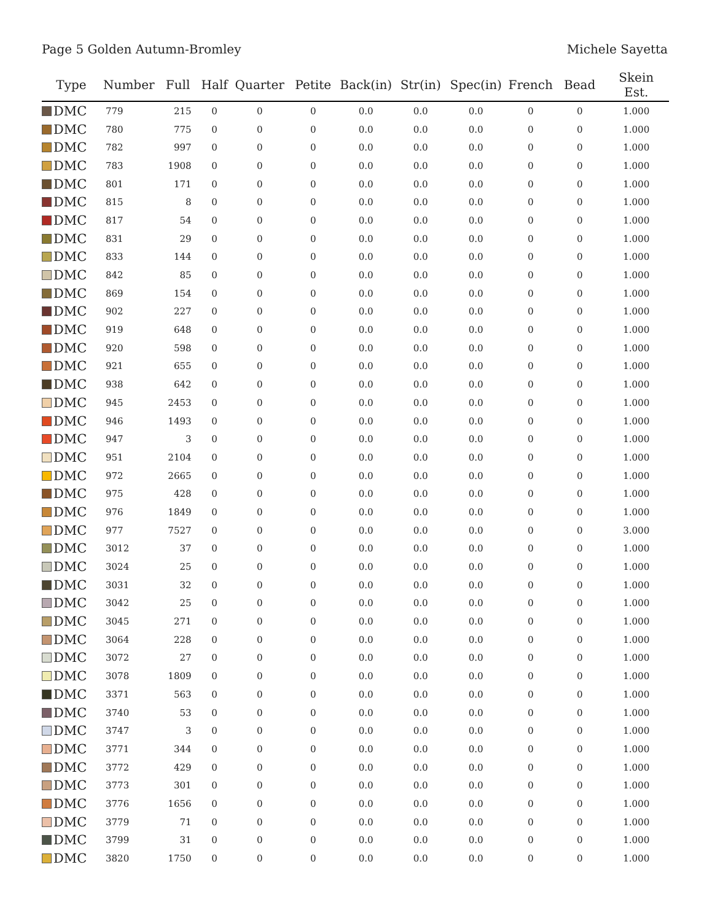Page 5 Golden Autumn-Bromley Michele Sayetta
| Type | Number | Full | Half | Quarter | Petite | Back(in) | Str(in) | Spec(in) | French | Bead | Skein Est. |
| --- | --- | --- | --- | --- | --- | --- | --- | --- | --- | --- | --- |
| DMC | 779 | 215 | 0 | 0 | 0 | 0.0 | 0.0 | 0.0 | 0 | 0 | 1.000 |
| DMC | 780 | 775 | 0 | 0 | 0 | 0.0 | 0.0 | 0.0 | 0 | 0 | 1.000 |
| DMC | 782 | 997 | 0 | 0 | 0 | 0.0 | 0.0 | 0.0 | 0 | 0 | 1.000 |
| DMC | 783 | 1908 | 0 | 0 | 0 | 0.0 | 0.0 | 0.0 | 0 | 0 | 1.000 |
| DMC | 801 | 171 | 0 | 0 | 0 | 0.0 | 0.0 | 0.0 | 0 | 0 | 1.000 |
| DMC | 815 | 8 | 0 | 0 | 0 | 0.0 | 0.0 | 0.0 | 0 | 0 | 1.000 |
| DMC | 817 | 54 | 0 | 0 | 0 | 0.0 | 0.0 | 0.0 | 0 | 0 | 1.000 |
| DMC | 831 | 29 | 0 | 0 | 0 | 0.0 | 0.0 | 0.0 | 0 | 0 | 1.000 |
| DMC | 833 | 144 | 0 | 0 | 0 | 0.0 | 0.0 | 0.0 | 0 | 0 | 1.000 |
| DMC | 842 | 85 | 0 | 0 | 0 | 0.0 | 0.0 | 0.0 | 0 | 0 | 1.000 |
| DMC | 869 | 154 | 0 | 0 | 0 | 0.0 | 0.0 | 0.0 | 0 | 0 | 1.000 |
| DMC | 902 | 227 | 0 | 0 | 0 | 0.0 | 0.0 | 0.0 | 0 | 0 | 1.000 |
| DMC | 919 | 648 | 0 | 0 | 0 | 0.0 | 0.0 | 0.0 | 0 | 0 | 1.000 |
| DMC | 920 | 598 | 0 | 0 | 0 | 0.0 | 0.0 | 0.0 | 0 | 0 | 1.000 |
| DMC | 921 | 655 | 0 | 0 | 0 | 0.0 | 0.0 | 0.0 | 0 | 0 | 1.000 |
| DMC | 938 | 642 | 0 | 0 | 0 | 0.0 | 0.0 | 0.0 | 0 | 0 | 1.000 |
| DMC | 945 | 2453 | 0 | 0 | 0 | 0.0 | 0.0 | 0.0 | 0 | 0 | 1.000 |
| DMC | 946 | 1493 | 0 | 0 | 0 | 0.0 | 0.0 | 0.0 | 0 | 0 | 1.000 |
| DMC | 947 | 3 | 0 | 0 | 0 | 0.0 | 0.0 | 0.0 | 0 | 0 | 1.000 |
| DMC | 951 | 2104 | 0 | 0 | 0 | 0.0 | 0.0 | 0.0 | 0 | 0 | 1.000 |
| DMC | 972 | 2665 | 0 | 0 | 0 | 0.0 | 0.0 | 0.0 | 0 | 0 | 1.000 |
| DMC | 975 | 428 | 0 | 0 | 0 | 0.0 | 0.0 | 0.0 | 0 | 0 | 1.000 |
| DMC | 976 | 1849 | 0 | 0 | 0 | 0.0 | 0.0 | 0.0 | 0 | 0 | 1.000 |
| DMC | 977 | 7527 | 0 | 0 | 0 | 0.0 | 0.0 | 0.0 | 0 | 0 | 3.000 |
| DMC | 3012 | 37 | 0 | 0 | 0 | 0.0 | 0.0 | 0.0 | 0 | 0 | 1.000 |
| DMC | 3024 | 25 | 0 | 0 | 0 | 0.0 | 0.0 | 0.0 | 0 | 0 | 1.000 |
| DMC | 3031 | 32 | 0 | 0 | 0 | 0.0 | 0.0 | 0.0 | 0 | 0 | 1.000 |
| DMC | 3042 | 25 | 0 | 0 | 0 | 0.0 | 0.0 | 0.0 | 0 | 0 | 1.000 |
| DMC | 3045 | 271 | 0 | 0 | 0 | 0.0 | 0.0 | 0.0 | 0 | 0 | 1.000 |
| DMC | 3064 | 228 | 0 | 0 | 0 | 0.0 | 0.0 | 0.0 | 0 | 0 | 1.000 |
| DMC | 3072 | 27 | 0 | 0 | 0 | 0.0 | 0.0 | 0.0 | 0 | 0 | 1.000 |
| DMC | 3078 | 1809 | 0 | 0 | 0 | 0.0 | 0.0 | 0.0 | 0 | 0 | 1.000 |
| DMC | 3371 | 563 | 0 | 0 | 0 | 0.0 | 0.0 | 0.0 | 0 | 0 | 1.000 |
| DMC | 3740 | 53 | 0 | 0 | 0 | 0.0 | 0.0 | 0.0 | 0 | 0 | 1.000 |
| DMC | 3747 | 3 | 0 | 0 | 0 | 0.0 | 0.0 | 0.0 | 0 | 0 | 1.000 |
| DMC | 3771 | 344 | 0 | 0 | 0 | 0.0 | 0.0 | 0.0 | 0 | 0 | 1.000 |
| DMC | 3772 | 429 | 0 | 0 | 0 | 0.0 | 0.0 | 0.0 | 0 | 0 | 1.000 |
| DMC | 3773 | 301 | 0 | 0 | 0 | 0.0 | 0.0 | 0.0 | 0 | 0 | 1.000 |
| DMC | 3776 | 1656 | 0 | 0 | 0 | 0.0 | 0.0 | 0.0 | 0 | 0 | 1.000 |
| DMC | 3779 | 71 | 0 | 0 | 0 | 0.0 | 0.0 | 0.0 | 0 | 0 | 1.000 |
| DMC | 3799 | 31 | 0 | 0 | 0 | 0.0 | 0.0 | 0.0 | 0 | 0 | 1.000 |
| DMC | 3820 | 1750 | 0 | 0 | 0 | 0.0 | 0.0 | 0.0 | 0 | 0 | 1.000 |